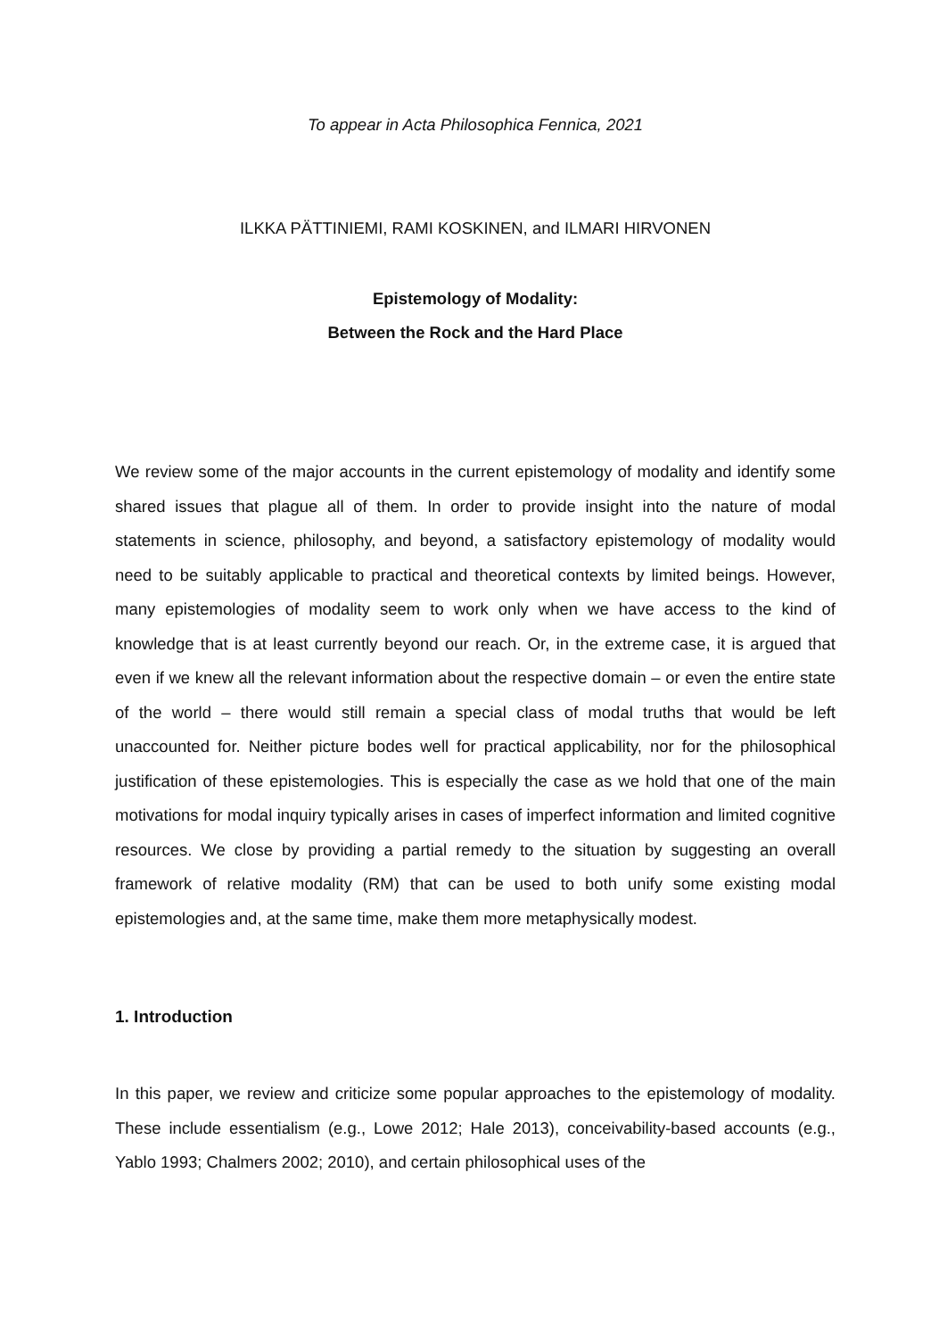To appear in Acta Philosophica Fennica, 2021
ILKKA PÄTTINIEMI, RAMI KOSKINEN, and ILMARI HIRVONEN
Epistemology of Modality:
Between the Rock and the Hard Place
We review some of the major accounts in the current epistemology of modality and identify some shared issues that plague all of them. In order to provide insight into the nature of modal statements in science, philosophy, and beyond, a satisfactory epistemology of modality would need to be suitably applicable to practical and theoretical contexts by limited beings. However, many epistemologies of modality seem to work only when we have access to the kind of knowledge that is at least currently beyond our reach. Or, in the extreme case, it is argued that even if we knew all the relevant information about the respective domain – or even the entire state of the world – there would still remain a special class of modal truths that would be left unaccounted for. Neither picture bodes well for practical applicability, nor for the philosophical justification of these epistemologies. This is especially the case as we hold that one of the main motivations for modal inquiry typically arises in cases of imperfect information and limited cognitive resources. We close by providing a partial remedy to the situation by suggesting an overall framework of relative modality (RM) that can be used to both unify some existing modal epistemologies and, at the same time, make them more metaphysically modest.
1. Introduction
In this paper, we review and criticize some popular approaches to the epistemology of modality. These include essentialism (e.g., Lowe 2012; Hale 2013), conceivability-based accounts (e.g., Yablo 1993; Chalmers 2002; 2010), and certain philosophical uses of the